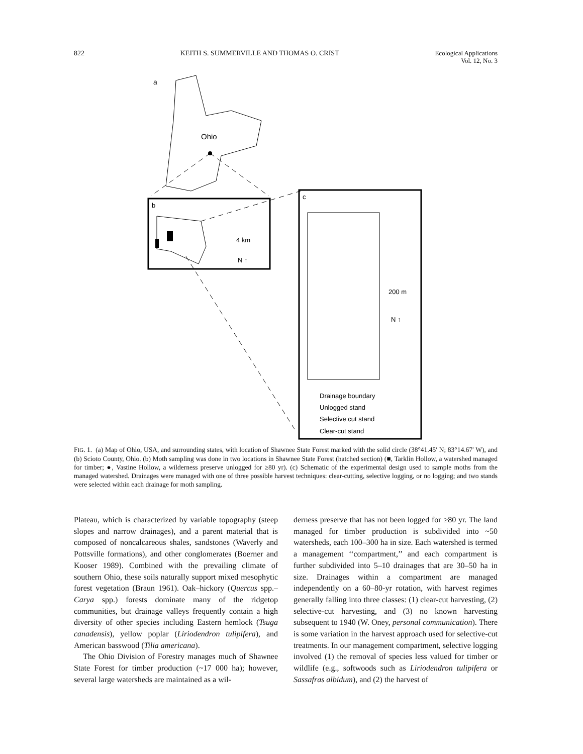822 KEITH S. SUMMERVILLE AND THOMAS O. CRIST Ecological Applications
Vol. 12, No. 3
a
Ohio
b
4 km
N ↑
c
200 m
N ↑
Drainage boundary
Unlogged stand
Selective cut stand
Clear-cut stand
FIG. 1. (a) Map of Ohio, USA, and surrounding states, with location of Shawnee State Forest marked with the solid circle (38°41.45′ N; 83°14.67′ W), and (b) Scioto County, Ohio. (b) Moth sampling was done in two locations in Shawnee State Forest (hatched section) (■, Tarklin Hollow, a watershed managed for timber; ●, Vastine Hollow, a wilderness preserve unlogged for ≥80 yr). (c) Schematic of the experimental design used to sample moths from the managed watershed. Drainages were managed with one of three possible harvest techniques: clear-cutting, selective logging, or no logging; and two stands were selected within each drainage for moth sampling.
Plateau, which is characterized by variable topography (steep slopes and narrow drainages), and a parent material that is composed of noncalcareous shales, sandstones (Waverly and Pottsville formations), and other conglomerates (Boerner and Kooser 1989). Combined with the prevailing climate of southern Ohio, these soils naturally support mixed mesophytic forest vegetation (Braun 1961). Oak–hickory (Quercus spp.–Carya spp.) forests dominate many of the ridgetop communities, but drainage valleys frequently contain a high diversity of other species including Eastern hemlock (Tsuga canadensis), yellow poplar (Liriodendron tulipifera), and American basswood (Tilia americana).
The Ohio Division of Forestry manages much of Shawnee State Forest for timber production (~17 000 ha); however, several large watersheds are maintained as a wil-
derness preserve that has not been logged for ≥80 yr. The land managed for timber production is subdivided into ~50 watersheds, each 100–300 ha in size. Each watershed is termed a management ‘‘compartment,’’ and each compartment is further subdivided into 5–10 drainages that are 30–50 ha in size. Drainages within a compartment are managed independently on a 60–80-yr rotation, with harvest regimes generally falling into three classes: (1) clear-cut harvesting, (2) selective-cut harvesting, and (3) no known harvesting subsequent to 1940 (W. Oney, personal communication). There is some variation in the harvest approach used for selective-cut treatments. In our management compartment, selective logging involved (1) the removal of species less valued for timber or wildlife (e.g., softwoods such as Liriodendron tulipifera or Sassafras albidum), and (2) the harvest of